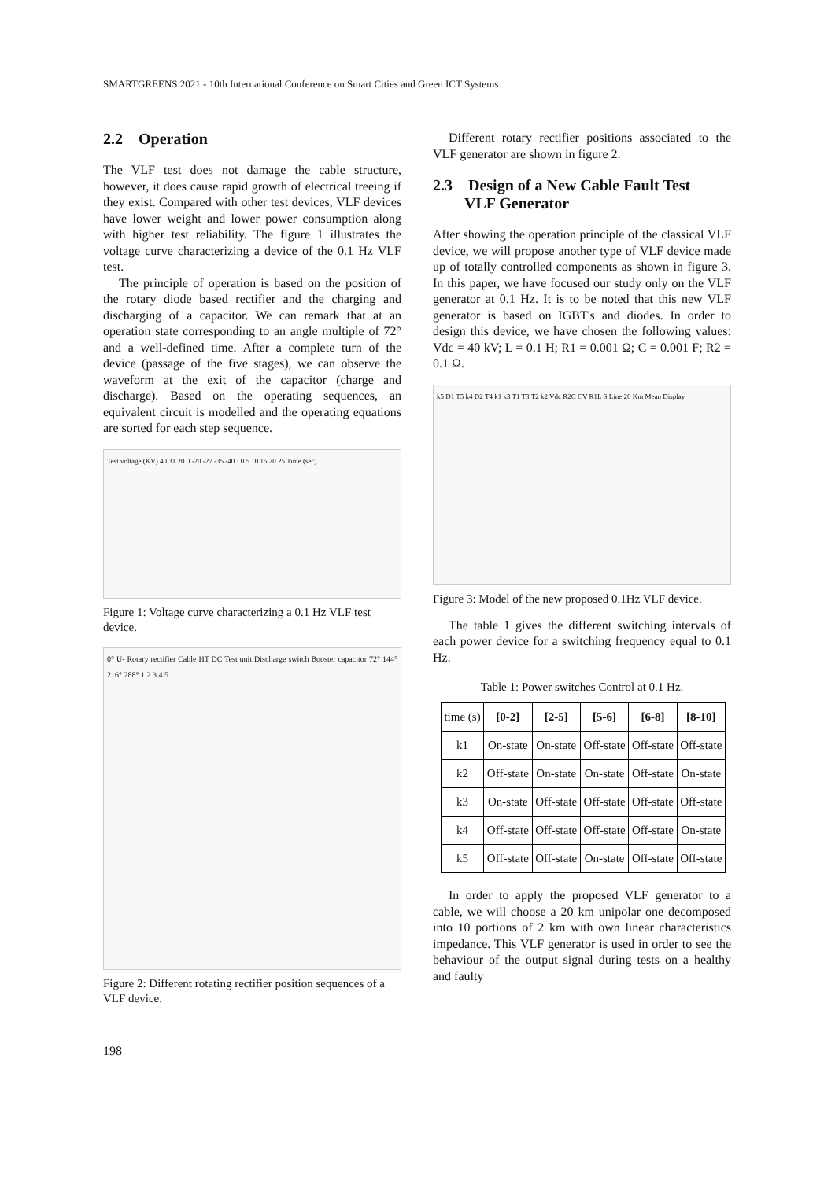SMARTGREENS 2021 - 10th International Conference on Smart Cities and Green ICT Systems
2.2 Operation
The VLF test does not damage the cable structure, however, it does cause rapid growth of electrical treeing if they exist. Compared with other test devices, VLF devices have lower weight and lower power consumption along with higher test reliability. The figure 1 illustrates the voltage curve characterizing a device of the 0.1 Hz VLF test.
The principle of operation is based on the position of the rotary diode based rectifier and the charging and discharging of a capacitor. We can remark that at an operation state corresponding to an angle multiple of 72° and a well-defined time. After a complete turn of the device (passage of the five stages), we can observe the waveform at the exit of the capacitor (charge and discharge). Based on the operating sequences, an equivalent circuit is modelled and the operating equations are sorted for each step sequence.
Test voltage (KV) 40 31 20 0 -20 -27 -35 -40 · 0 5 10 15 20 25 Time (sec)
Figure 1: Voltage curve characterizing a 0.1 Hz VLF test device.
0° U- Rotary rectifier Cable HT DC Test unit Discharge switch Booster capacitor 72° 144° 216° 288° 1 2 3 4 5
Figure 2: Different rotating rectifier position sequences of a VLF device.
Different rotary rectifier positions associated to the VLF generator are shown in figure 2.
2.3 Design of a New Cable Fault Test
VLF Generator
After showing the operation principle of the classical VLF device, we will propose another type of VLF device made up of totally controlled components as shown in figure 3. In this paper, we have focused our study only on the VLF generator at 0.1 Hz. It is to be noted that this new VLF generator is based on IGBT's and diodes. In order to design this device, we have chosen the following values: Vdc = 40 kV; L = 0.1 H; R1 = 0.001 Ω; C = 0.001 F; R2 = 0.1 Ω.
k5 D1 T5 k4 D2 T4 k1 k3 T1 T3 T2 k2 Vdc R2C CV R1L S Line 20 Km Mean Display
Figure 3: Model of the new proposed 0.1Hz VLF device.
The table 1 gives the different switching intervals of each power device for a switching frequency equal to 0.1 Hz.
Table 1: Power switches Control at 0.1 Hz.
| time (s) | [0-2] | [2-5] | [5-6] | [6-8] | [8-10] |
| --- | --- | --- | --- | --- | --- |
| k1 | On-state | On-state | Off-state | Off-state | Off-state |
| k2 | Off-state | On-state | On-state | Off-state | On-state |
| k3 | On-state | Off-state | Off-state | Off-state | Off-state |
| k4 | Off-state | Off-state | Off-state | Off-state | On-state |
| k5 | Off-state | Off-state | On-state | Off-state | Off-state |
In order to apply the proposed VLF generator to a cable, we will choose a 20 km unipolar one decomposed into 10 portions of 2 km with own linear characteristics impedance. This VLF generator is used in order to see the behaviour of the output signal during tests on a healthy and faulty
198